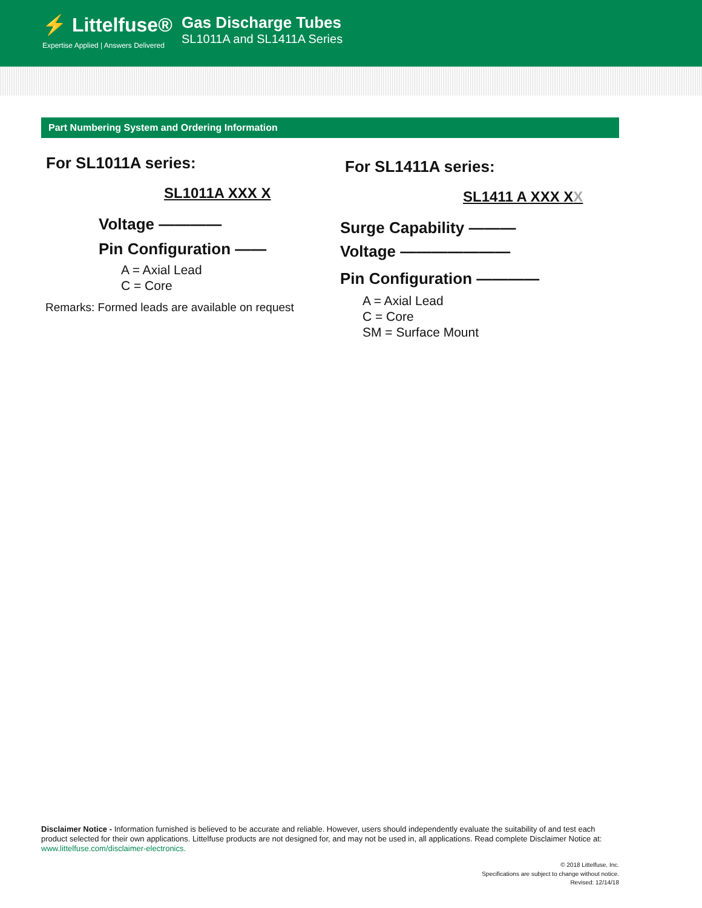⚡ Littelfuse®
Expertise Applied | Answers Delivered
Gas Discharge Tubes
SL1011A and SL1411A Series
Part Numbering System and Ordering Information
For SL1011A series:
SL1011A XXX X
Voltage ————
Pin Configuration ——
A = Axial Lead
C = Core
Remarks: Formed leads are available on request
For SL1411A series:
SL1411 A XXX XX
Surge Capability ———
Voltage ———————
Pin Configuration ————
A = Axial Lead
C = Core
SM = Surface Mount
Disclaimer Notice - Information furnished is believed to be accurate and reliable. However, users should independently evaluate the suitability of and test each product selected for their own applications. Littelfuse products are not designed for, and may not be used in, all applications. Read complete Disclaimer Notice at: www.littelfuse.com/disclaimer-electronics.
© 2018 Littelfuse, Inc.
Specifications are subject to change without notice.
Revised: 12/14/18